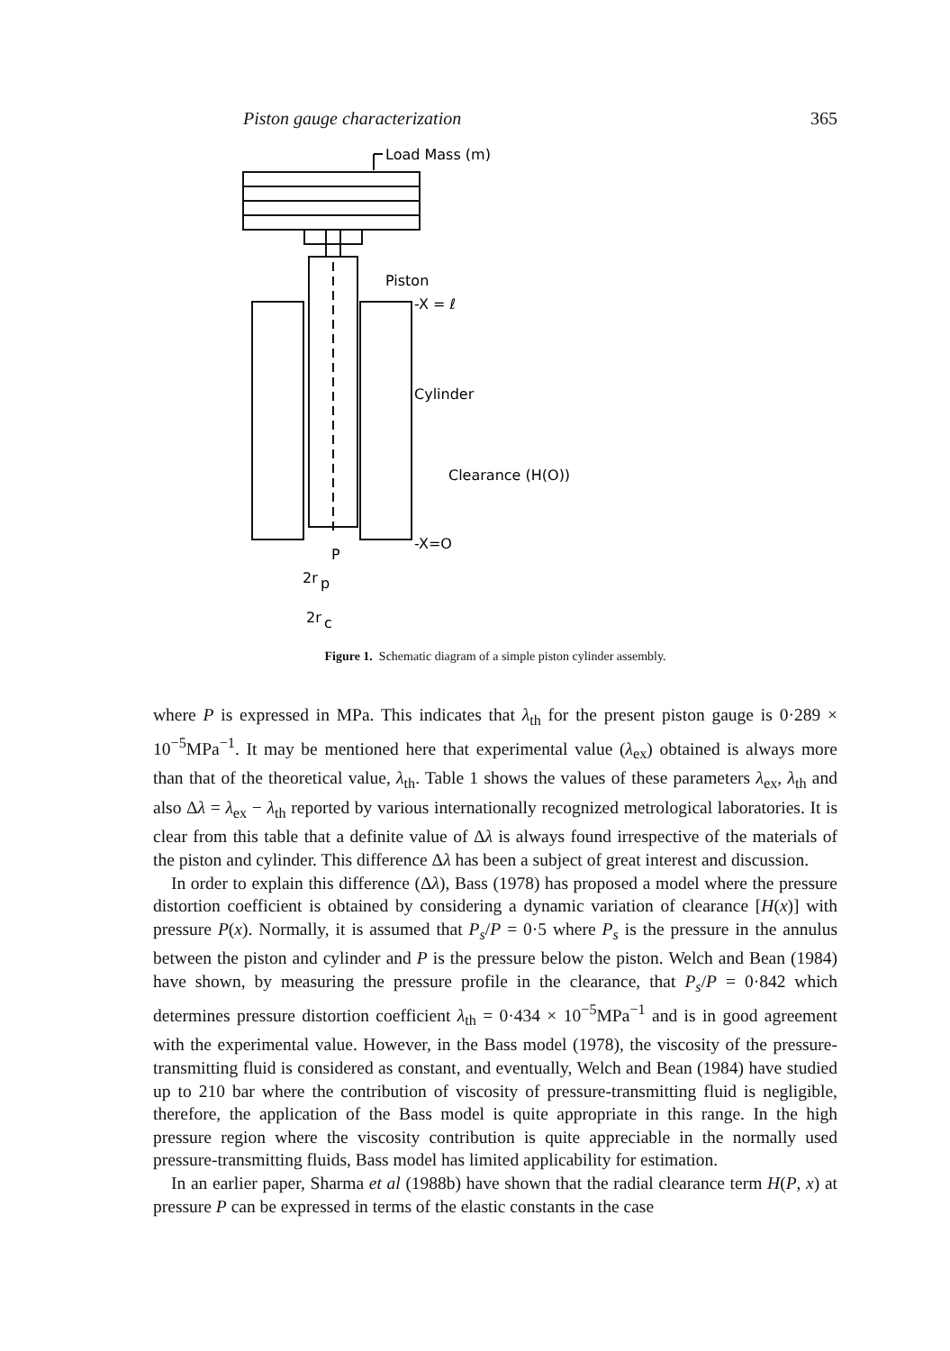Piston gauge characterization 365
Load Mass (m)
Piston
-X = ℓ
Cylinder
Clearance (H(O))
-X=O
P
2r
p
2r
c
Figure 1. Schematic diagram of a simple piston cylinder assembly.
where P is expressed in MPa. This indicates that λ<sub>th</sub> for the present piston gauge is 0·289 × 10<sup>−5</sup>MPa<sup>−1</sup>. It may be mentioned here that experimental value (λ<sub>ex</sub>) obtained is always more than that of the theoretical value, λ<sub>th</sub>. Table 1 shows the values of these parameters λ<sub>ex</sub>, λ<sub>th</sub> and also Δλ = λ<sub>ex</sub> − λ<sub>th</sub> reported by various internationally recognized metrological laboratories. It is clear from this table that a definite value of Δλ is always found irrespective of the materials of the piston and cylinder. This difference Δλ has been a subject of great interest and discussion.
In order to explain this difference (Δλ), Bass (1978) has proposed a model where the pressure distortion coefficient is obtained by considering a dynamic variation of clearance [H(x)] with pressure P(x). Normally, it is assumed that P<sub>s</sub>/P = 0·5 where P<sub>s</sub> is the pressure in the annulus between the piston and cylinder and P is the pressure below the piston. Welch and Bean (1984) have shown, by measuring the pressure profile in the clearance, that P<sub>s</sub>/P = 0·842 which determines pressure distortion coefficient λ<sub>th</sub> = 0·434 × 10<sup>−5</sup>MPa<sup>−1</sup> and is in good agreement with the experimental value. However, in the Bass model (1978), the viscosity of the pressure-transmitting fluid is considered as constant, and eventually, Welch and Bean (1984) have studied up to 210 bar where the contribution of viscosity of pressure-transmitting fluid is negligible, therefore, the application of the Bass model is quite appropriate in this range. In the high pressure region where the viscosity contribution is quite appreciable in the normally used pressure-transmitting fluids, Bass model has limited applicability for estimation.
In an earlier paper, Sharma et al (1988b) have shown that the radial clearance term H(P, x) at pressure P can be expressed in terms of the elastic constants in the case